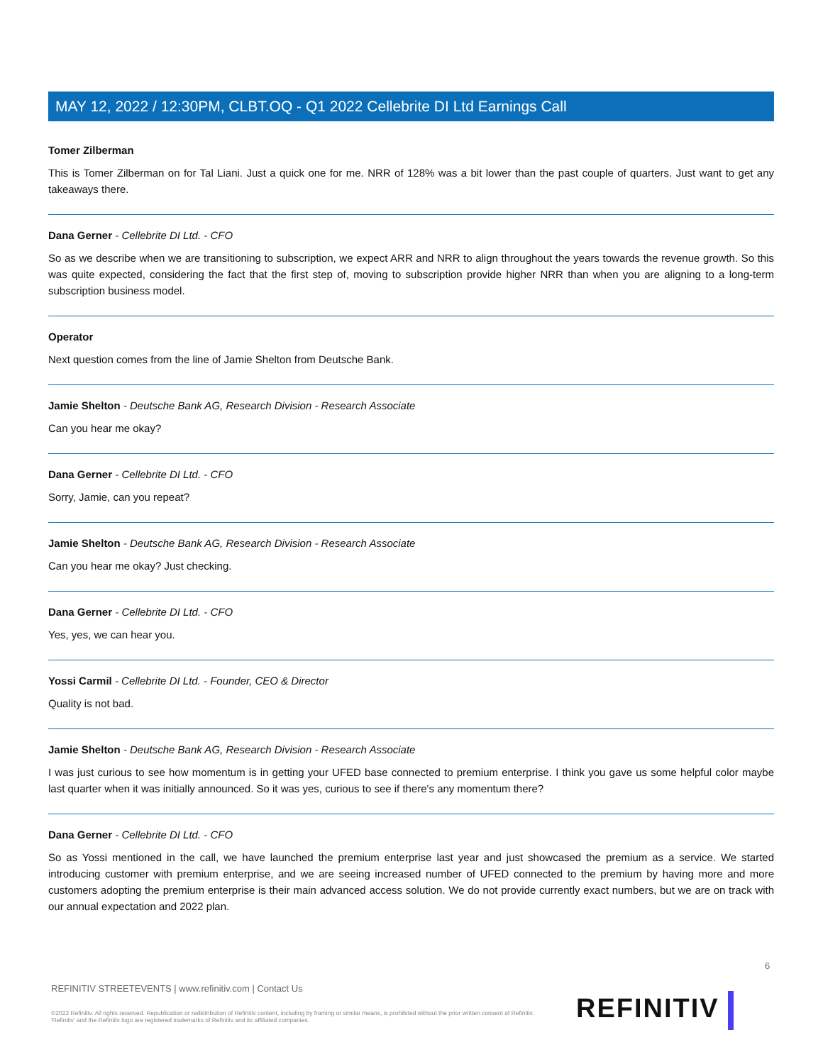MAY 12, 2022 / 12:30PM, CLBT.OQ - Q1 2022 Cellebrite DI Ltd Earnings Call
Tomer Zilberman
This is Tomer Zilberman on for Tal Liani. Just a quick one for me. NRR of 128% was a bit lower than the past couple of quarters. Just want to get any takeaways there.
Dana Gerner - Cellebrite DI Ltd. - CFO
So as we describe when we are transitioning to subscription, we expect ARR and NRR to align throughout the years towards the revenue growth. So this was quite expected, considering the fact that the first step of, moving to subscription provide higher NRR than when you are aligning to a long-term subscription business model.
Operator
Next question comes from the line of Jamie Shelton from Deutsche Bank.
Jamie Shelton - Deutsche Bank AG, Research Division - Research Associate
Can you hear me okay?
Dana Gerner - Cellebrite DI Ltd. - CFO
Sorry, Jamie, can you repeat?
Jamie Shelton - Deutsche Bank AG, Research Division - Research Associate
Can you hear me okay? Just checking.
Dana Gerner - Cellebrite DI Ltd. - CFO
Yes, yes, we can hear you.
Yossi Carmil - Cellebrite DI Ltd. - Founder, CEO & Director
Quality is not bad.
Jamie Shelton - Deutsche Bank AG, Research Division - Research Associate
I was just curious to see how momentum is in getting your UFED base connected to premium enterprise. I think you gave us some helpful color maybe last quarter when it was initially announced. So it was yes, curious to see if there's any momentum there?
Dana Gerner - Cellebrite DI Ltd. - CFO
So as Yossi mentioned in the call, we have launched the premium enterprise last year and just showcased the premium as a service. We started introducing customer with premium enterprise, and we are seeing increased number of UFED connected to the premium by having more and more customers adopting the premium enterprise is their main advanced access solution. We do not provide currently exact numbers, but we are on track with our annual expectation and 2022 plan.
6
REFINITIV STREETEVENTS | www.refinitiv.com | Contact Us
©2022 Refinitiv. All rights reserved. Republication or redistribution of Refinitiv content, including by framing or similar means, is prohibited without the prior written consent of Refinitiv. 'Refinitiv' and the Refinitiv logo are registered trademarks of Refinitiv and its affiliated companies.
REFINITIV